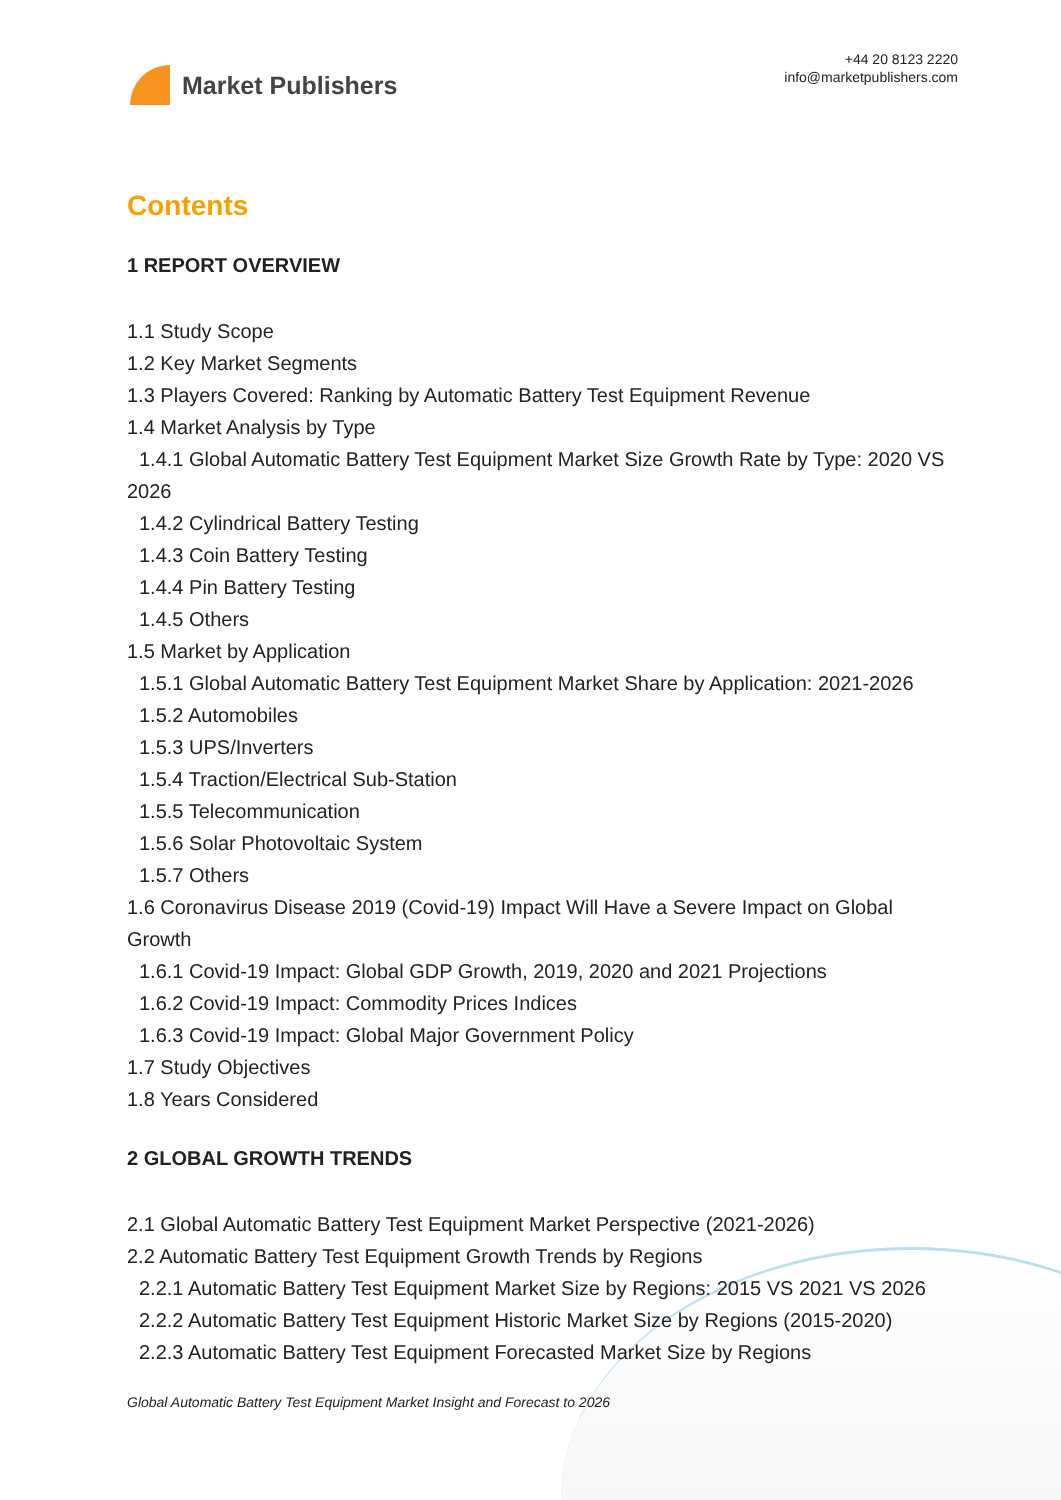Market Publishers
+44 20 8123 2220
info@marketpublishers.com
Contents
1 REPORT OVERVIEW
1.1 Study Scope
1.2 Key Market Segments
1.3 Players Covered: Ranking by Automatic Battery Test Equipment Revenue
1.4 Market Analysis by Type
1.4.1 Global Automatic Battery Test Equipment Market Size Growth Rate by Type: 2020 VS 2026
1.4.2 Cylindrical Battery Testing
1.4.3 Coin Battery Testing
1.4.4 Pin Battery Testing
1.4.5 Others
1.5 Market by Application
1.5.1 Global Automatic Battery Test Equipment Market Share by Application: 2021-2026
1.5.2 Automobiles
1.5.3 UPS/Inverters
1.5.4 Traction/Electrical Sub-Station
1.5.5 Telecommunication
1.5.6 Solar Photovoltaic System
1.5.7 Others
1.6 Coronavirus Disease 2019 (Covid-19) Impact Will Have a Severe Impact on Global Growth
1.6.1 Covid-19 Impact: Global GDP Growth, 2019, 2020 and 2021 Projections
1.6.2 Covid-19 Impact: Commodity Prices Indices
1.6.3 Covid-19 Impact: Global Major Government Policy
1.7 Study Objectives
1.8 Years Considered
2 GLOBAL GROWTH TRENDS
2.1 Global Automatic Battery Test Equipment Market Perspective (2021-2026)
2.2 Automatic Battery Test Equipment Growth Trends by Regions
2.2.1 Automatic Battery Test Equipment Market Size by Regions: 2015 VS 2021 VS 2026
2.2.2 Automatic Battery Test Equipment Historic Market Size by Regions (2015-2020)
2.2.3 Automatic Battery Test Equipment Forecasted Market Size by Regions
Global Automatic Battery Test Equipment Market Insight and Forecast to 2026